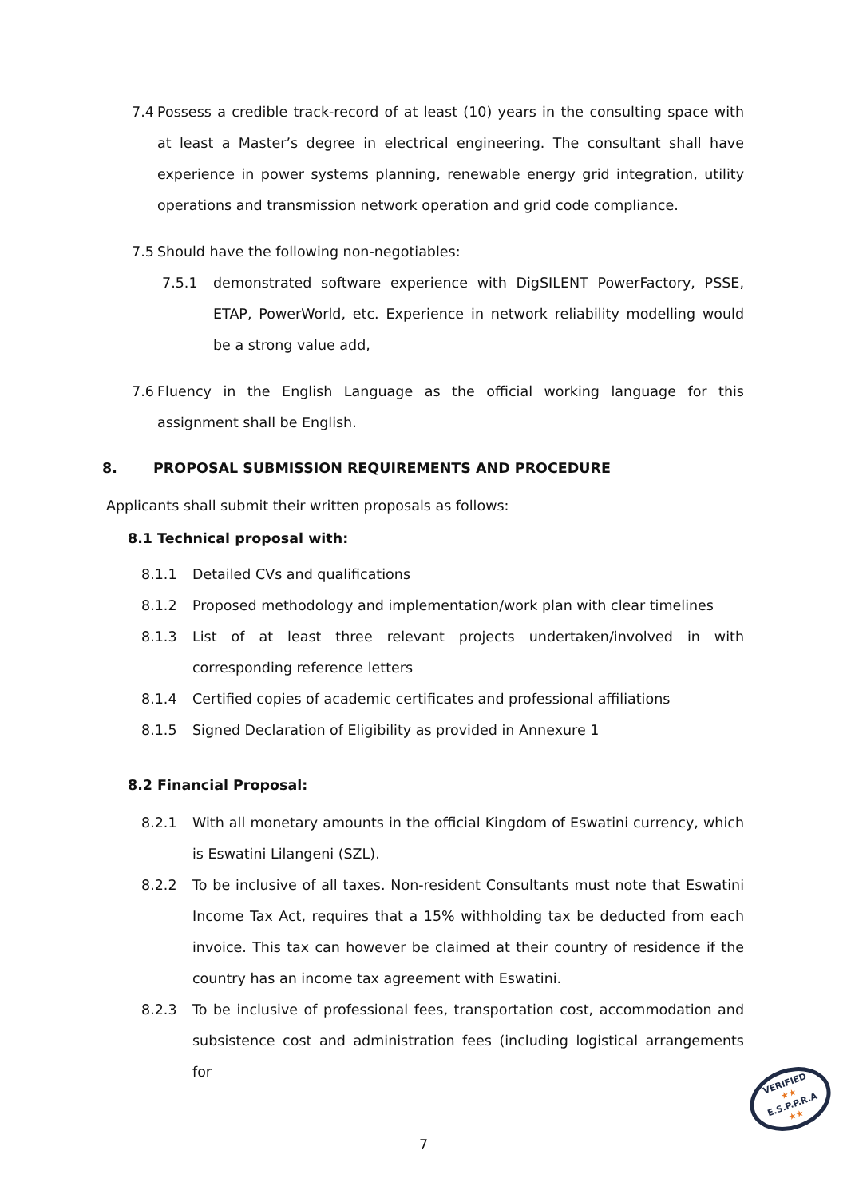7.4 Possess a credible track-record of at least (10) years in the consulting space with at least a Master’s degree in electrical engineering. The consultant shall have experience in power systems planning, renewable energy grid integration, utility operations and transmission network operation and grid code compliance.
7.5 Should have the following non-negotiables:
7.5.1 demonstrated software experience with DigSILENT PowerFactory, PSSE, ETAP, PowerWorld, etc. Experience in network reliability modelling would be a strong value add,
7.6 Fluency in the English Language as the official working language for this assignment shall be English.
8. PROPOSAL SUBMISSION REQUIREMENTS AND PROCEDURE
Applicants shall submit their written proposals as follows:
8.1 Technical proposal with:
8.1.1 Detailed CVs and qualifications
8.1.2 Proposed methodology and implementation/work plan with clear timelines
8.1.3 List of at least three relevant projects undertaken/involved in with corresponding reference letters
8.1.4 Certified copies of academic certificates and professional affiliations
8.1.5 Signed Declaration of Eligibility as provided in Annexure 1
8.2 Financial Proposal:
8.2.1 With all monetary amounts in the official Kingdom of Eswatini currency, which is Eswatini Lilangeni (SZL).
8.2.2 To be inclusive of all taxes. Non-resident Consultants must note that Eswatini Income Tax Act, requires that a 15% withholding tax be deducted from each invoice. This tax can however be claimed at their country of residence if the country has an income tax agreement with Eswatini.
8.2.3 To be inclusive of professional fees, transportation cost, accommodation and subsistence cost and administration fees (including logistical arrangements for
7
VERIFIED
★★
E.S.P.P.R.A
★★